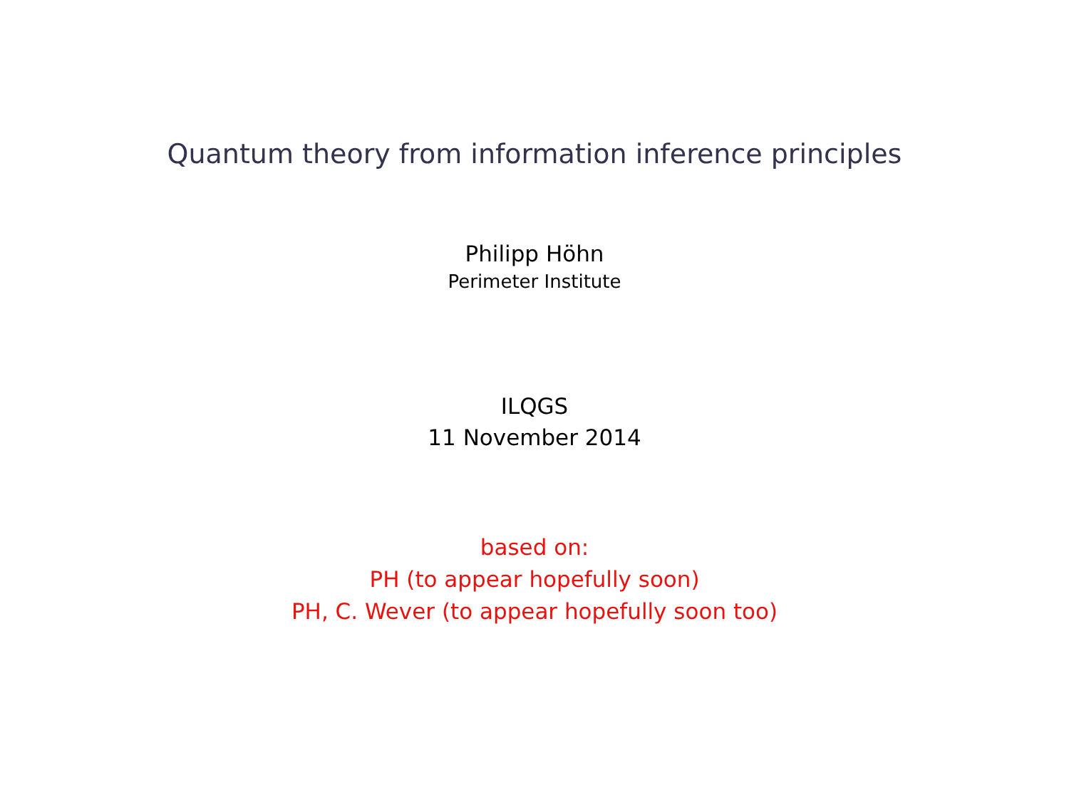Quantum theory from information inference principles
Philipp Höhn
Perimeter Institute
ILQGS
11 November 2014
based on:
PH (to appear hopefully soon)
PH, C. Wever (to appear hopefully soon too)